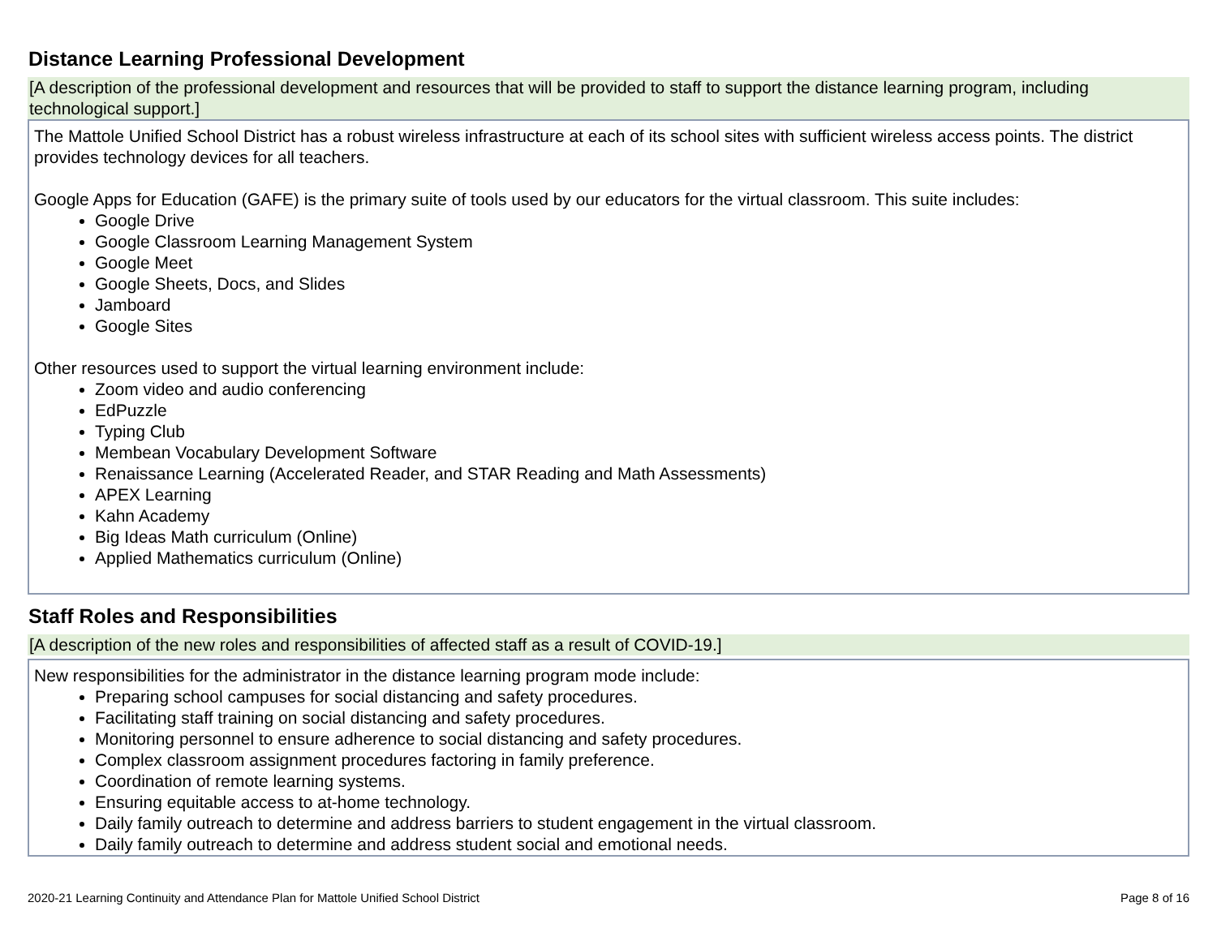Distance Learning Professional Development
[A description of the professional development and resources that will be provided to staff to support the distance learning program, including technological support.]
The Mattole Unified School District has a robust wireless infrastructure at each of its school sites with sufficient wireless access points. The district provides technology devices for all teachers.
Google Apps for Education (GAFE) is the primary suite of tools used by our educators for the virtual classroom. This suite includes:
Google Drive
Google Classroom Learning Management System
Google Meet
Google Sheets, Docs, and Slides
Jamboard
Google Sites
Other resources used to support the virtual learning environment include:
Zoom video and audio conferencing
EdPuzzle
Typing Club
Membean Vocabulary Development Software
Renaissance Learning (Accelerated Reader, and STAR Reading and Math Assessments)
APEX Learning
Kahn Academy
Big Ideas Math curriculum (Online)
Applied Mathematics curriculum (Online)
Staff Roles and Responsibilities
[A description of the new roles and responsibilities of affected staff as a result of COVID-19.]
New responsibilities for the administrator in the distance learning program mode include:
Preparing school campuses for social distancing and safety procedures.
Facilitating staff training on social distancing and safety procedures.
Monitoring personnel to ensure adherence to social distancing and safety procedures.
Complex classroom assignment procedures factoring in family preference.
Coordination of remote learning systems.
Ensuring equitable access to at-home technology.
Daily family outreach to determine and address barriers to student engagement in the virtual classroom.
Daily family outreach to determine and address student social and emotional needs.
2020-21 Learning Continuity and Attendance Plan for Mattole Unified School District Page 8 of 16